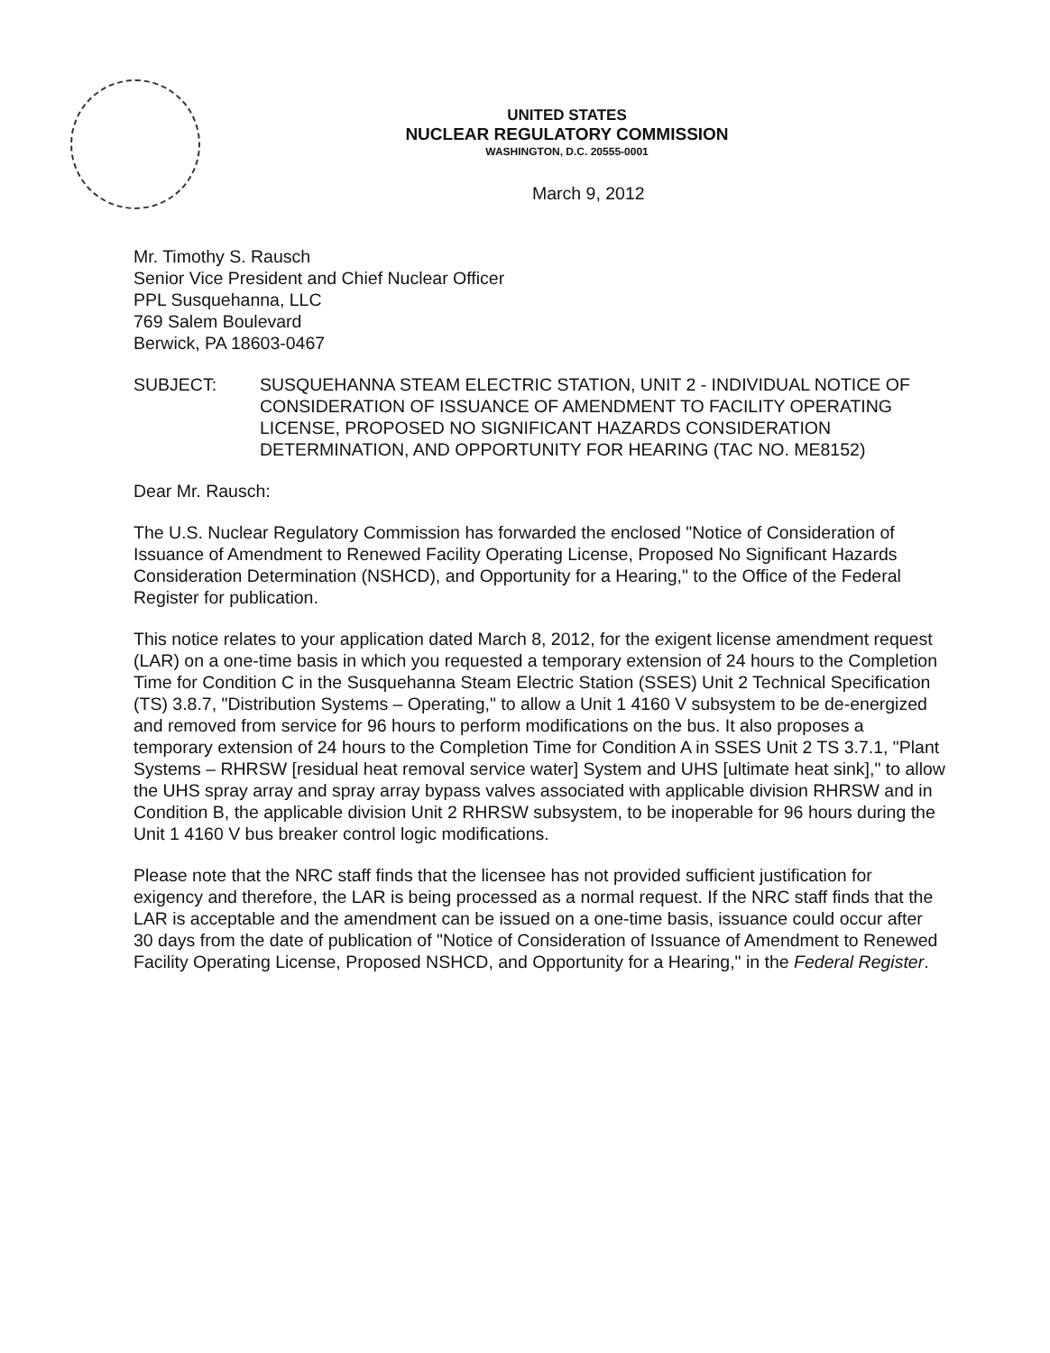UNITED STATES
NUCLEAR REGULATORY COMMISSION
WASHINGTON, D.C. 20555-0001
March 9, 2012
Mr. Timothy S. Rausch
Senior Vice President and Chief Nuclear Officer
PPL Susquehanna, LLC
769 Salem Boulevard
Berwick, PA 18603-0467
SUBJECT: SUSQUEHANNA STEAM ELECTRIC STATION, UNIT 2 - INDIVIDUAL NOTICE OF CONSIDERATION OF ISSUANCE OF AMENDMENT TO FACILITY OPERATING LICENSE, PROPOSED NO SIGNIFICANT HAZARDS CONSIDERATION DETERMINATION, AND OPPORTUNITY FOR HEARING (TAC NO. ME8152)
Dear Mr. Rausch:
The U.S. Nuclear Regulatory Commission has forwarded the enclosed "Notice of Consideration of Issuance of Amendment to Renewed Facility Operating License, Proposed No Significant Hazards Consideration Determination (NSHCD), and Opportunity for a Hearing," to the Office of the Federal Register for publication.
This notice relates to your application dated March 8, 2012, for the exigent license amendment request (LAR) on a one-time basis in which you requested a temporary extension of 24 hours to the Completion Time for Condition C in the Susquehanna Steam Electric Station (SSES) Unit 2 Technical Specification (TS) 3.8.7, "Distribution Systems – Operating," to allow a Unit 1 4160 V subsystem to be de-energized and removed from service for 96 hours to perform modifications on the bus. It also proposes a temporary extension of 24 hours to the Completion Time for Condition A in SSES Unit 2 TS 3.7.1, "Plant Systems – RHRSW [residual heat removal service water] System and UHS [ultimate heat sink]," to allow the UHS spray array and spray array bypass valves associated with applicable division RHRSW and in Condition B, the applicable division Unit 2 RHRSW subsystem, to be inoperable for 96 hours during the Unit 1 4160 V bus breaker control logic modifications.
Please note that the NRC staff finds that the licensee has not provided sufficient justification for exigency and therefore, the LAR is being processed as a normal request. If the NRC staff finds that the LAR is acceptable and the amendment can be issued on a one-time basis, issuance could occur after 30 days from the date of publication of "Notice of Consideration of Issuance of Amendment to Renewed Facility Operating License, Proposed NSHCD, and Opportunity for a Hearing," in the Federal Register.